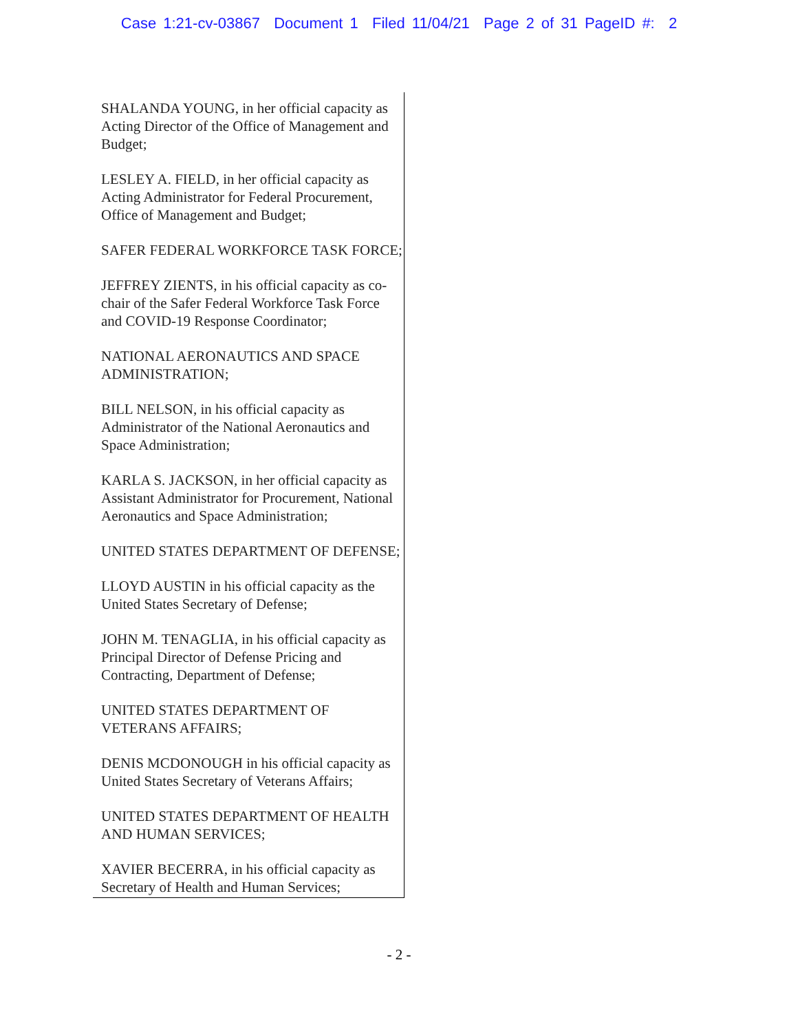Case 1:21-cv-03867 Document 1 Filed 11/04/21 Page 2 of 31 PageID #: 2
SHALANDA YOUNG, in her official capacity as Acting Director of the Office of Management and Budget;
LESLEY A. FIELD, in her official capacity as Acting Administrator for Federal Procurement, Office of Management and Budget;
SAFER FEDERAL WORKFORCE TASK FORCE;
JEFFREY ZIENTS, in his official capacity as co-chair of the Safer Federal Workforce Task Force and COVID-19 Response Coordinator;
NATIONAL AERONAUTICS AND SPACE ADMINISTRATION;
BILL NELSON, in his official capacity as Administrator of the National Aeronautics and Space Administration;
KARLA S. JACKSON, in her official capacity as Assistant Administrator for Procurement, National Aeronautics and Space Administration;
UNITED STATES DEPARTMENT OF DEFENSE;
LLOYD AUSTIN in his official capacity as the United States Secretary of Defense;
JOHN M. TENAGLIA, in his official capacity as Principal Director of Defense Pricing and Contracting, Department of Defense;
UNITED STATES DEPARTMENT OF VETERANS AFFAIRS;
DENIS MCDONOUGH in his official capacity as United States Secretary of Veterans Affairs;
UNITED STATES DEPARTMENT OF HEALTH AND HUMAN SERVICES;
XAVIER BECERRA, in his official capacity as Secretary of Health and Human Services;
- 2 -